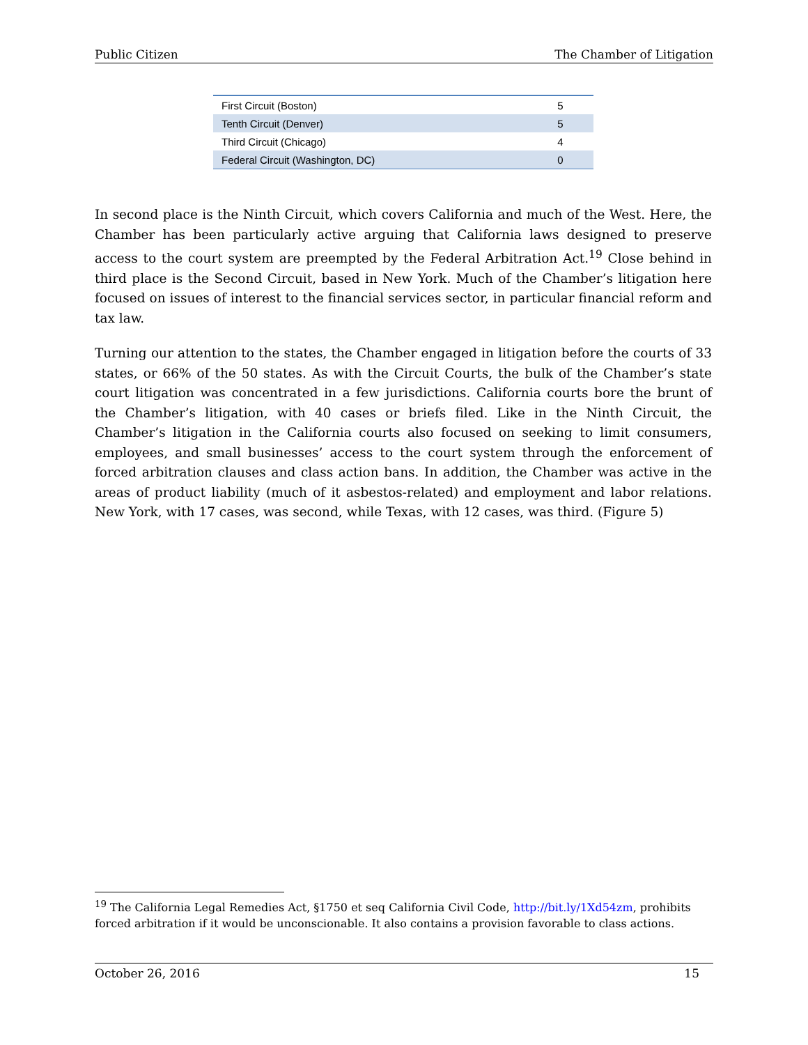Public Citizen The Chamber of Litigation
| First Circuit (Boston) | 5 |
| Tenth Circuit (Denver) | 5 |
| Third Circuit (Chicago) | 4 |
| Federal Circuit (Washington, DC) | 0 |
In second place is the Ninth Circuit, which covers California and much of the West. Here, the Chamber has been particularly active arguing that California laws designed to preserve access to the court system are preempted by the Federal Arbitration Act.<sup>19</sup> Close behind in third place is the Second Circuit, based in New York. Much of the Chamber’s litigation here focused on issues of interest to the financial services sector, in particular financial reform and tax law.
Turning our attention to the states, the Chamber engaged in litigation before the courts of 33 states, or 66% of the 50 states. As with the Circuit Courts, the bulk of the Chamber’s state court litigation was concentrated in a few jurisdictions. California courts bore the brunt of the Chamber’s litigation, with 40 cases or briefs filed. Like in the Ninth Circuit, the Chamber’s litigation in the California courts also focused on seeking to limit consumers, employees, and small businesses’ access to the court system through the enforcement of forced arbitration clauses and class action bans. In addition, the Chamber was active in the areas of product liability (much of it asbestos-related) and employment and labor relations. New York, with 17 cases, was second, while Texas, with 12 cases, was third. (Figure 5)
<sup>19</sup> The California Legal Remedies Act, §1750 et seq California Civil Code, http://bit.ly/1Xd54zm, prohibits forced arbitration if it would be unconscionable. It also contains a provision favorable to class actions.
October 26, 2016 15